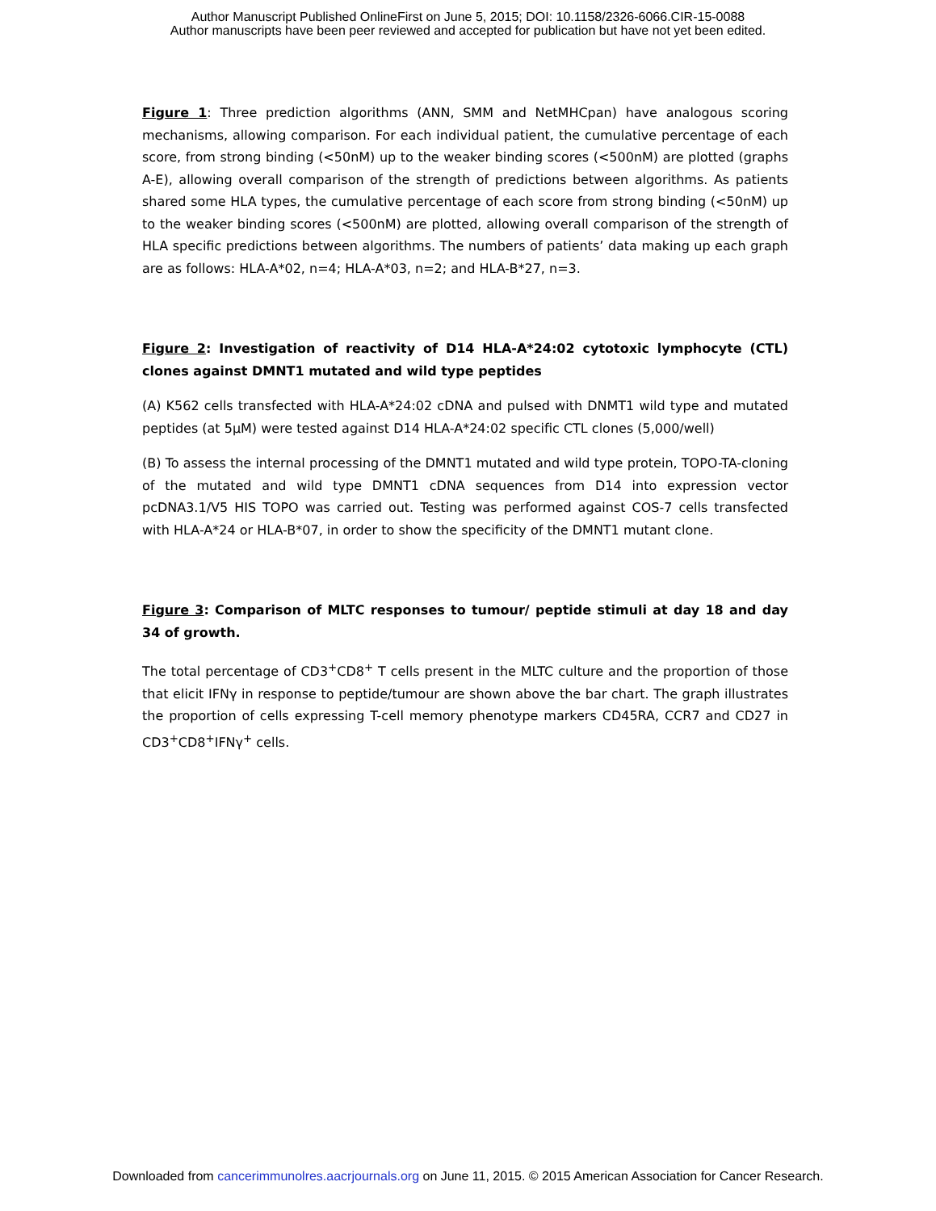Author Manuscript Published OnlineFirst on June 5, 2015; DOI: 10.1158/2326-6066.CIR-15-0088
Author manuscripts have been peer reviewed and accepted for publication but have not yet been edited.
Figure 1: Three prediction algorithms (ANN, SMM and NetMHCpan) have analogous scoring mechanisms, allowing comparison. For each individual patient, the cumulative percentage of each score, from strong binding (<50nM) up to the weaker binding scores (<500nM) are plotted (graphs A-E), allowing overall comparison of the strength of predictions between algorithms. As patients shared some HLA types, the cumulative percentage of each score from strong binding (<50nM) up to the weaker binding scores (<500nM) are plotted, allowing overall comparison of the strength of HLA specific predictions between algorithms. The numbers of patients’ data making up each graph are as follows: HLA-A*02, n=4; HLA-A*03, n=2; and HLA-B*27, n=3.
Figure 2: Investigation of reactivity of D14 HLA-A*24:02 cytotoxic lymphocyte (CTL) clones against DMNT1 mutated and wild type peptides
(A) K562 cells transfected with HLA-A*24:02 cDNA and pulsed with DNMT1 wild type and mutated peptides (at 5µM) were tested against D14 HLA-A*24:02 specific CTL clones (5,000/well)
(B) To assess the internal processing of the DMNT1 mutated and wild type protein, TOPO-TA-cloning of the mutated and wild type DMNT1 cDNA sequences from D14 into expression vector pcDNA3.1/V5 HIS TOPO was carried out. Testing was performed against COS-7 cells transfected with HLA-A*24 or HLA-B*07, in order to show the specificity of the DMNT1 mutant clone.
Figure 3: Comparison of MLTC responses to tumour/ peptide stimuli at day 18 and day 34 of growth.
The total percentage of CD3<sup>+</sup>CD8<sup>+</sup> T cells present in the MLTC culture and the proportion of those that elicit IFNγ in response to peptide/tumour are shown above the bar chart. The graph illustrates the proportion of cells expressing T-cell memory phenotype markers CD45RA, CCR7 and CD27 in CD3<sup>+</sup>CD8<sup>+</sup>IFNγ<sup>+</sup> cells.
Downloaded from cancerimmunolres.aacrjournals.org on June 11, 2015. © 2015 American Association for Cancer Research.